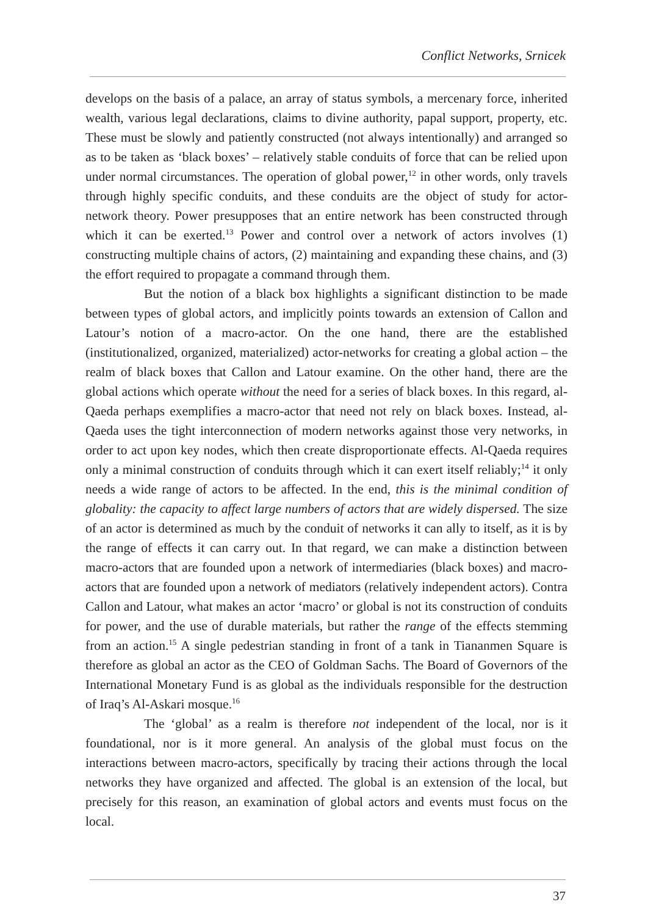Conflict Networks, Srnicek
develops on the basis of a palace, an array of status symbols, a mercenary force, inherited wealth, various legal declarations, claims to divine authority, papal support, property, etc. These must be slowly and patiently constructed (not always intentionally) and arranged so as to be taken as ‘black boxes’ – relatively stable conduits of force that can be relied upon under normal circumstances. The operation of global power,<sup>12</sup> in other words, only travels through highly specific conduits, and these conduits are the object of study for actor-network theory. Power presupposes that an entire network has been constructed through which it can be exerted.<sup>13</sup> Power and control over a network of actors involves (1) constructing multiple chains of actors, (2) maintaining and expanding these chains, and (3) the effort required to propagate a command through them.
But the notion of a black box highlights a significant distinction to be made between types of global actors, and implicitly points towards an extension of Callon and Latour’s notion of a macro-actor. On the one hand, there are the established (institutionalized, organized, materialized) actor-networks for creating a global action – the realm of black boxes that Callon and Latour examine. On the other hand, there are the global actions which operate without the need for a series of black boxes. In this regard, al-Qaeda perhaps exemplifies a macro-actor that need not rely on black boxes. Instead, al-Qaeda uses the tight interconnection of modern networks against those very networks, in order to act upon key nodes, which then create disproportionate effects. Al-Qaeda requires only a minimal construction of conduits through which it can exert itself reliably;<sup>14</sup> it only needs a wide range of actors to be affected. In the end, this is the minimal condition of globality: the capacity to affect large numbers of actors that are widely dispersed. The size of an actor is determined as much by the conduit of networks it can ally to itself, as it is by the range of effects it can carry out. In that regard, we can make a distinction between macro-actors that are founded upon a network of intermediaries (black boxes) and macro-actors that are founded upon a network of mediators (relatively independent actors). Contra Callon and Latour, what makes an actor ‘macro’ or global is not its construction of conduits for power, and the use of durable materials, but rather the range of the effects stemming from an action.<sup>15</sup> A single pedestrian standing in front of a tank in Tiananmen Square is therefore as global an actor as the CEO of Goldman Sachs. The Board of Governors of the International Monetary Fund is as global as the individuals responsible for the destruction of Iraq’s Al-Askari mosque.<sup>16</sup>
The ‘global’ as a realm is therefore not independent of the local, nor is it foundational, nor is it more general. An analysis of the global must focus on the interactions between macro-actors, specifically by tracing their actions through the local networks they have organized and affected. The global is an extension of the local, but precisely for this reason, an examination of global actors and events must focus on the local.
37